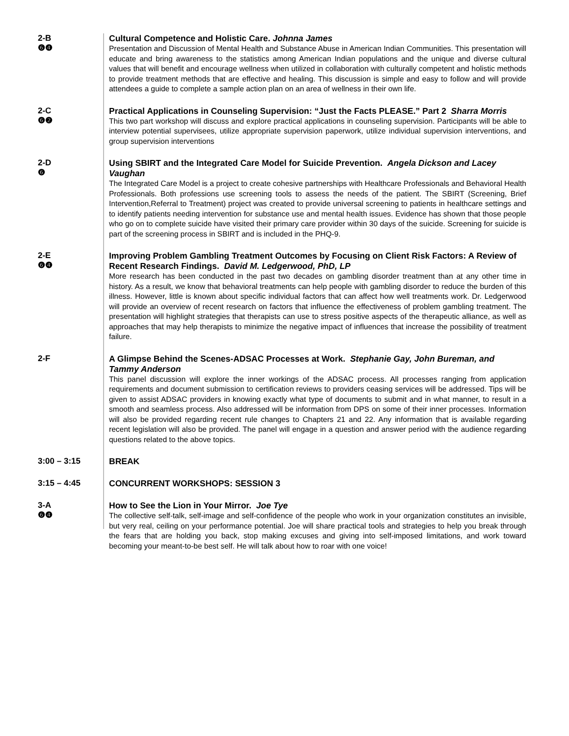2-B
❻❹
Cultural Competence and Holistic Care. Johnna James
Presentation and Discussion of Mental Health and Substance Abuse in American Indian Communities. This presentation will educate and bring awareness to the statistics among American Indian populations and the unique and diverse cultural values that will benefit and encourage wellness when utilized in collaboration with culturally competent and holistic methods to provide treatment methods that are effective and healing. This discussion is simple and easy to follow and will provide attendees a guide to complete a sample action plan on an area of wellness in their own life.
2-C
❻❷
Practical Applications in Counseling Supervision: “Just the Facts PLEASE.” Part 2 Sharra Morris
This two part workshop will discuss and explore practical applications in counseling supervision. Participants will be able to interview potential supervisees, utilize appropriate supervision paperwork, utilize individual supervision interventions, and group supervision interventions
2-D
❻
Using SBIRT and the Integrated Care Model for Suicide Prevention. Angela Dickson and Lacey Vaughan
The Integrated Care Model is a project to create cohesive partnerships with Healthcare Professionals and Behavioral Health Professionals. Both professions use screening tools to assess the needs of the patient. The SBIRT (Screening, Brief Intervention,Referral to Treatment) project was created to provide universal screening to patients in healthcare settings and to identify patients needing intervention for substance use and mental health issues. Evidence has shown that those people who go on to complete suicide have visited their primary care provider within 30 days of the suicide. Screening for suicide is part of the screening process in SBIRT and is included in the PHQ-9.
2-E
❻❹
Improving Problem Gambling Treatment Outcomes by Focusing on Client Risk Factors: A Review of Recent Research Findings. David M. Ledgerwood, PhD, LP
More research has been conducted in the past two decades on gambling disorder treatment than at any other time in history. As a result, we know that behavioral treatments can help people with gambling disorder to reduce the burden of this illness. However, little is known about specific individual factors that can affect how well treatments work. Dr. Ledgerwood will provide an overview of recent research on factors that influence the effectiveness of problem gambling treatment. The presentation will highlight strategies that therapists can use to stress positive aspects of the therapeutic alliance, as well as approaches that may help therapists to minimize the negative impact of influences that increase the possibility of treatment failure.
2-F
A Glimpse Behind the Scenes-ADSAC Processes at Work. Stephanie Gay, John Bureman, and Tammy Anderson
This panel discussion will explore the inner workings of the ADSAC process. All processes ranging from application requirements and document submission to certification reviews to providers ceasing services will be addressed. Tips will be given to assist ADSAC providers in knowing exactly what type of documents to submit and in what manner, to result in a smooth and seamless process. Also addressed will be information from DPS on some of their inner processes. Information will also be provided regarding recent rule changes to Chapters 21 and 22. Any information that is available regarding recent legislation will also be provided. The panel will engage in a question and answer period with the audience regarding questions related to the above topics.
3:00 – 3:15
BREAK
3:15 – 4:45
CONCURRENT WORKSHOPS: SESSION 3
3-A
❻❹
How to See the Lion in Your Mirror. Joe Tye
The collective self-talk, self-image and self-confidence of the people who work in your organization constitutes an invisible, but very real, ceiling on your performance potential. Joe will share practical tools and strategies to help you break through the fears that are holding you back, stop making excuses and giving into self-imposed limitations, and work toward becoming your meant-to-be best self. He will talk about how to roar with one voice!